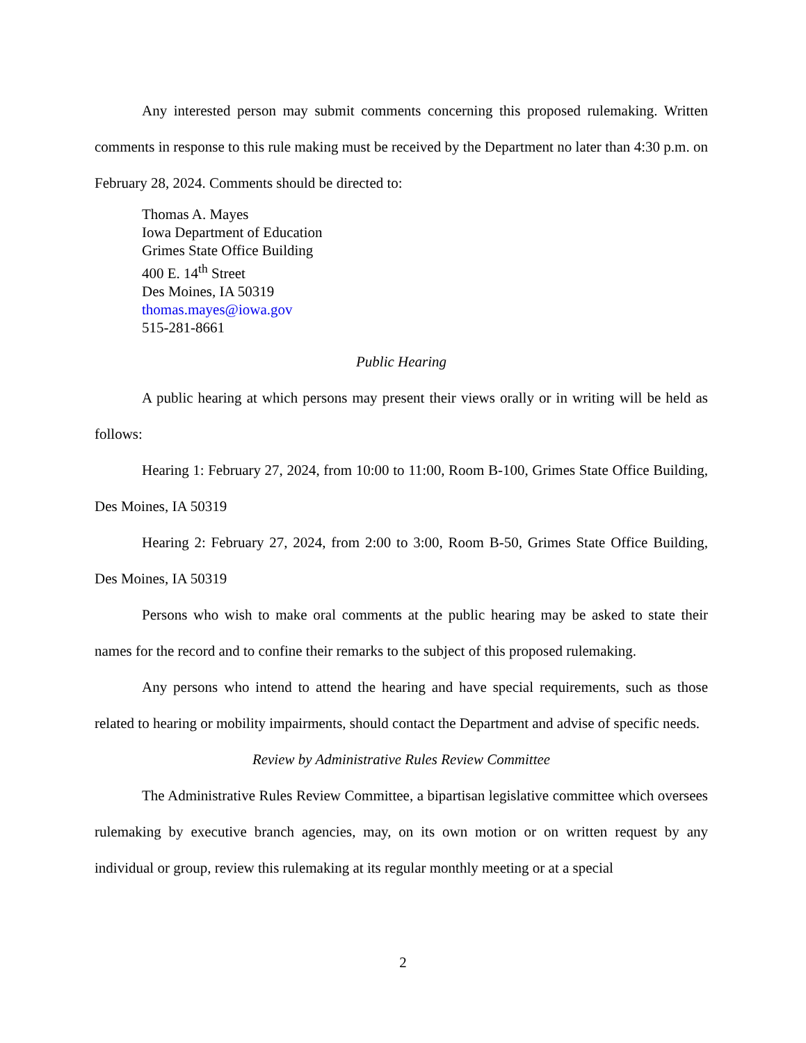Any interested person may submit comments concerning this proposed rulemaking. Written comments in response to this rule making must be received by the Department no later than 4:30 p.m. on February 28, 2024. Comments should be directed to:
Thomas A. Mayes
Iowa Department of Education
Grimes State Office Building
400 E. 14<sup>th</sup> Street
Des Moines, IA 50319
thomas.mayes@iowa.gov
515-281-8661
Public Hearing
A public hearing at which persons may present their views orally or in writing will be held as follows:
Hearing 1: February 27, 2024, from 10:00 to 11:00, Room B-100, Grimes State Office Building, Des Moines, IA 50319
Hearing 2: February 27, 2024, from 2:00 to 3:00, Room B-50, Grimes State Office Building, Des Moines, IA 50319
Persons who wish to make oral comments at the public hearing may be asked to state their names for the record and to confine their remarks to the subject of this proposed rulemaking.
Any persons who intend to attend the hearing and have special requirements, such as those related to hearing or mobility impairments, should contact the Department and advise of specific needs.
Review by Administrative Rules Review Committee
The Administrative Rules Review Committee, a bipartisan legislative committee which oversees rulemaking by executive branch agencies, may, on its own motion or on written request by any individual or group, review this rulemaking at its regular monthly meeting or at a special
2